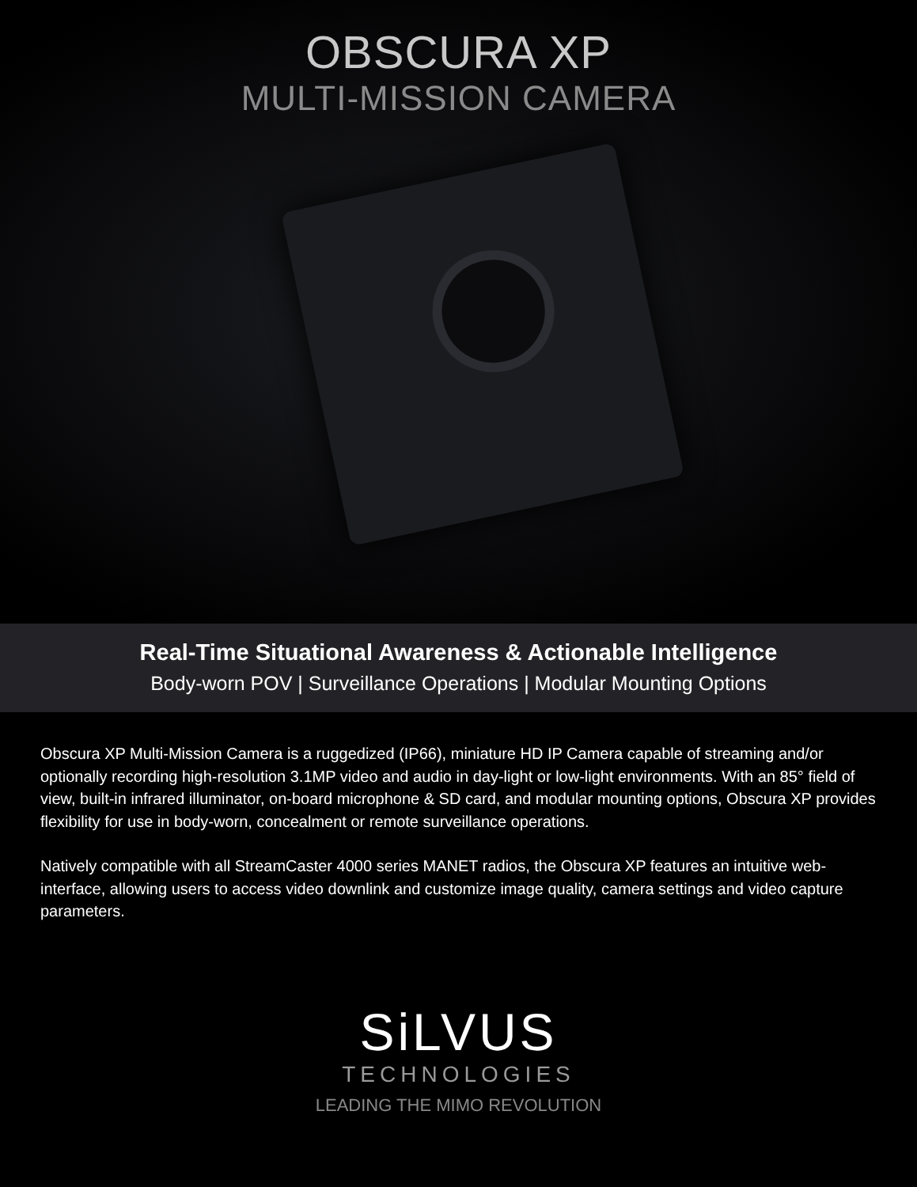OBSCURA XP
MULTI-MISSION CAMERA
Real-Time Situational Awareness & Actionable Intelligence
Body-worn POV | Surveillance Operations | Modular Mounting Options
Obscura XP Multi-Mission Camera is a ruggedized (IP66), miniature HD IP Camera capable of streaming and/or optionally recording high-resolution 3.1MP video and audio in day-light or low-light environments. With an 85° field of view, built-in infrared illuminator, on-board microphone & SD card, and modular mounting options, Obscura XP provides flexibility for use in body-worn, concealment or remote surveillance operations.
Natively compatible with all StreamCaster 4000 series MANET radios, the Obscura XP features an intuitive web-interface, allowing users to access video downlink and customize image quality, camera settings and video capture parameters.
SiLVUS
TECHNOLOGIES
LEADING THE MIMO REVOLUTION